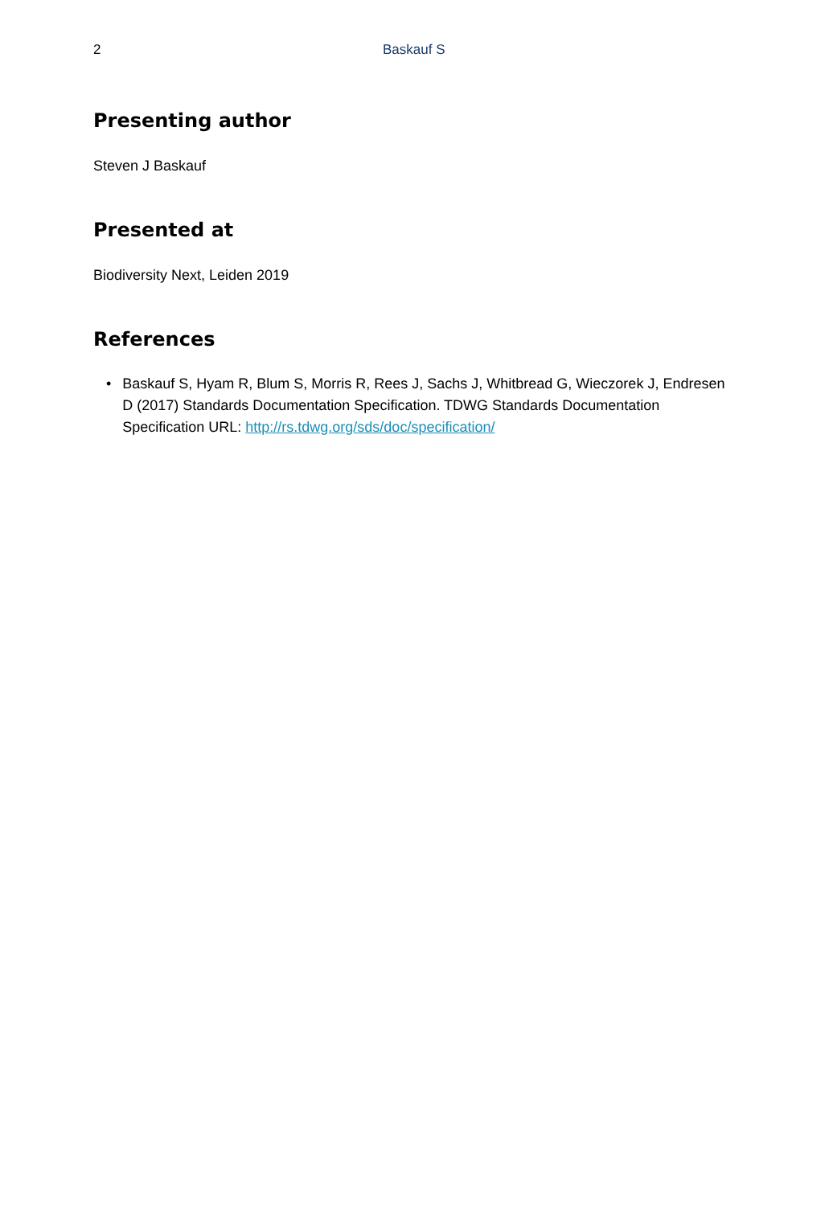2 Baskauf S
Presenting author
Steven J Baskauf
Presented at
Biodiversity Next, Leiden 2019
References
• Baskauf S, Hyam R, Blum S, Morris R, Rees J, Sachs J, Whitbread G, Wieczorek J, Endresen D (2017) Standards Documentation Specification. TDWG Standards Documentation Specification URL: http://rs.tdwg.org/sds/doc/specification/